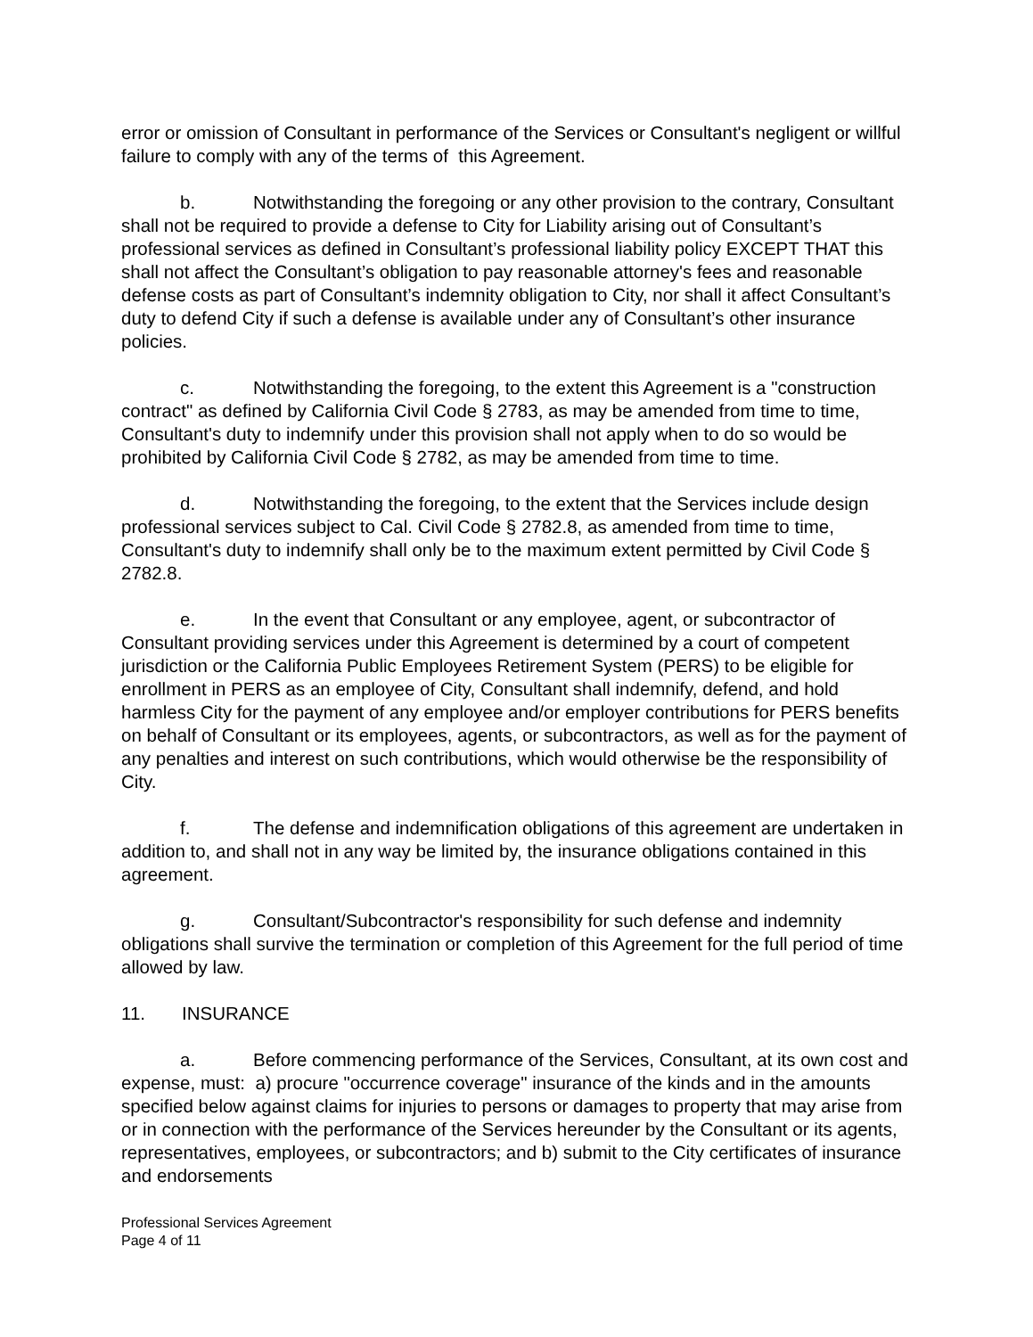error or omission of Consultant in performance of the Services or Consultant's negligent or willful failure to comply with any of the terms of this Agreement.
b. Notwithstanding the foregoing or any other provision to the contrary, Consultant shall not be required to provide a defense to City for Liability arising out of Consultant’s professional services as defined in Consultant’s professional liability policy EXCEPT THAT this shall not affect the Consultant’s obligation to pay reasonable attorney's fees and reasonable defense costs as part of Consultant’s indemnity obligation to City, nor shall it affect Consultant’s duty to defend City if such a defense is available under any of Consultant’s other insurance policies.
c. Notwithstanding the foregoing, to the extent this Agreement is a "construction contract" as defined by California Civil Code § 2783, as may be amended from time to time, Consultant's duty to indemnify under this provision shall not apply when to do so would be prohibited by California Civil Code § 2782, as may be amended from time to time.
d. Notwithstanding the foregoing, to the extent that the Services include design professional services subject to Cal. Civil Code § 2782.8, as amended from time to time, Consultant's duty to indemnify shall only be to the maximum extent permitted by Civil Code § 2782.8.
e. In the event that Consultant or any employee, agent, or subcontractor of Consultant providing services under this Agreement is determined by a court of competent jurisdiction or the California Public Employees Retirement System (PERS) to be eligible for enrollment in PERS as an employee of City, Consultant shall indemnify, defend, and hold harmless City for the payment of any employee and/or employer contributions for PERS benefits on behalf of Consultant or its employees, agents, or subcontractors, as well as for the payment of any penalties and interest on such contributions, which would otherwise be the responsibility of City.
f. The defense and indemnification obligations of this agreement are undertaken in addition to, and shall not in any way be limited by, the insurance obligations contained in this agreement.
g. Consultant/Subcontractor's responsibility for such defense and indemnity obligations shall survive the termination or completion of this Agreement for the full period of time allowed by law.
11. INSURANCE
a. Before commencing performance of the Services, Consultant, at its own cost and expense, must: a) procure "occurrence coverage" insurance of the kinds and in the amounts specified below against claims for injuries to persons or damages to property that may arise from or in connection with the performance of the Services hereunder by the Consultant or its agents, representatives, employees, or subcontractors; and b) submit to the City certificates of insurance and endorsements
Professional Services Agreement
Page 4 of 11